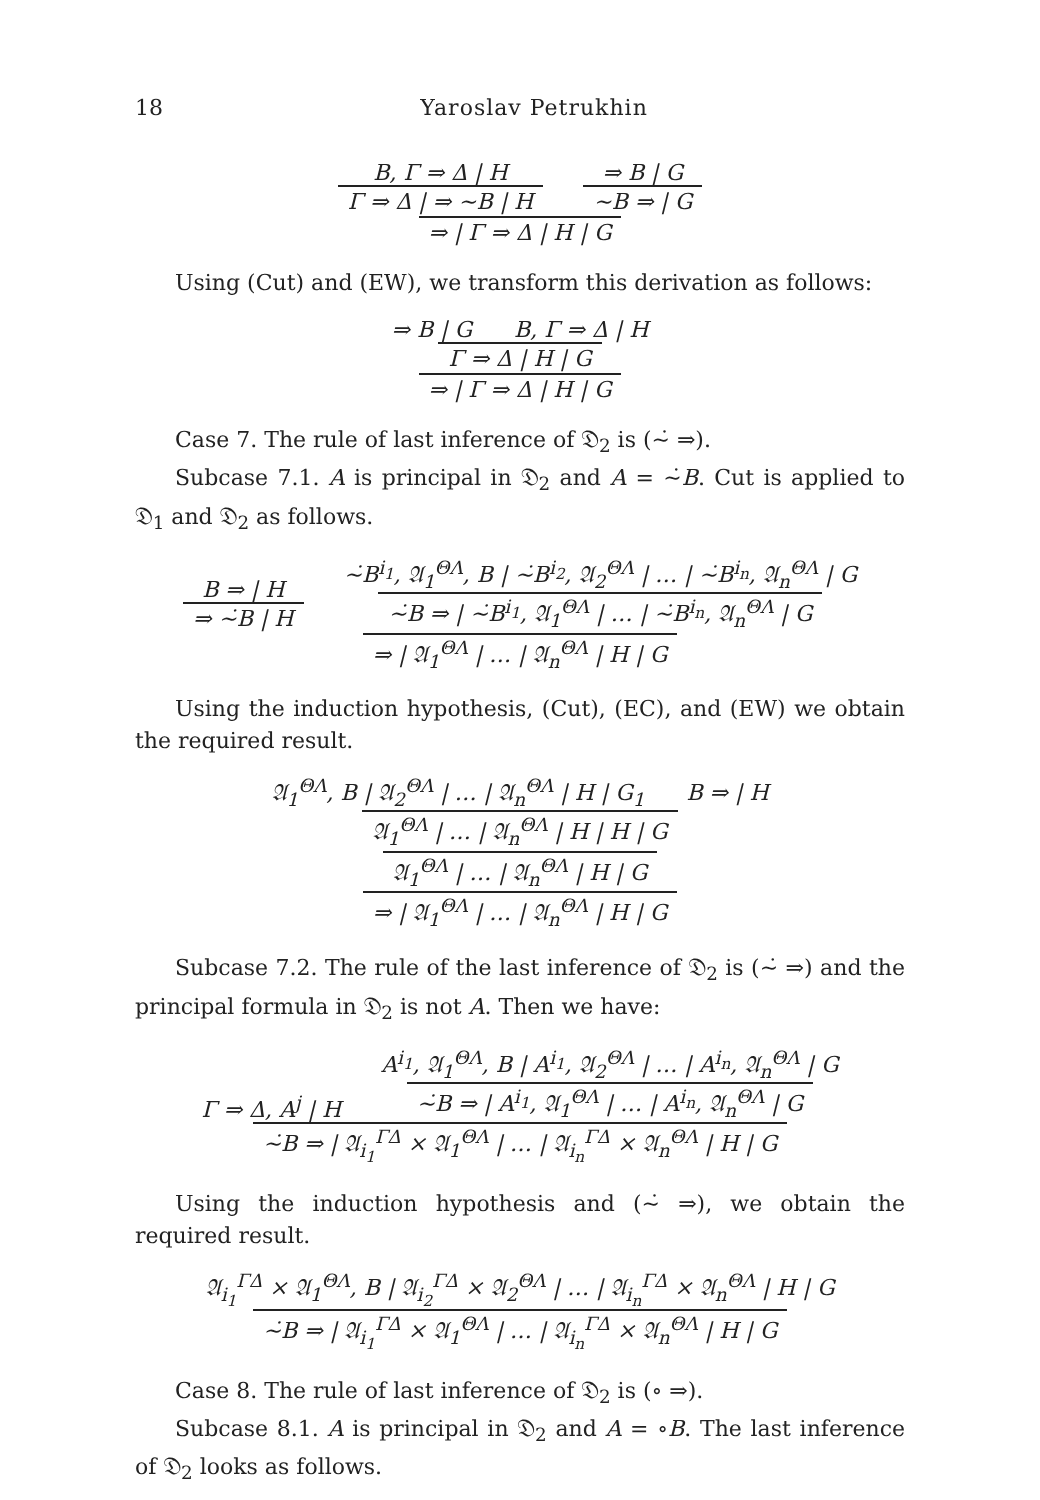18 Yaroslav Petrukhin
B, Γ ⇒ Δ | H
Γ ⇒ Δ | ⇒ ∼B | H
⇒ B | G
∼B ⇒ | G
⇒ | Γ ⇒ Δ | H | G
Using (Cut) and (EW), we transform this derivation as follows:
⇒ B | G B, Γ ⇒ Δ | H
Γ ⇒ Δ | H | G
⇒ | Γ ⇒ Δ | H | G
Case 7. The rule of last inference of 𝔇<sub>2</sub> is (∼̇ ⇒).
Subcase 7.1. A is principal in 𝔇<sub>2</sub> and A = ∼̇B. Cut is applied to 𝔇<sub>1</sub> and 𝔇<sub>2</sub> as follows.
B ⇒ | H
⇒ ∼̇B | H
∼̇B<sup>i<sub>1</sub></sup>, 𝔄<sub>1</sub><sup>ΘΛ</sup>, B | ∼̇B<sup>i<sub>2</sub></sup>, 𝔄<sub>2</sub><sup>ΘΛ</sup> | … | ∼̇B<sup>i<sub>n</sub></sup>, 𝔄<sub>n</sub><sup>ΘΛ</sup> | G
∼̇B ⇒ | ∼̇B<sup>i<sub>1</sub></sup>, 𝔄<sub>1</sub><sup>ΘΛ</sup> | … | ∼̇B<sup>i<sub>n</sub></sup>, 𝔄<sub>n</sub><sup>ΘΛ</sup> | G
⇒ | 𝔄<sub>1</sub><sup>ΘΛ</sup> | … | 𝔄<sub>n</sub><sup>ΘΛ</sup> | H | G
Using the induction hypothesis, (Cut), (EC), and (EW) we obtain the required result.
𝔄<sub>1</sub><sup>ΘΛ</sup>, B | 𝔄<sub>2</sub><sup>ΘΛ</sup> | … | 𝔄<sub>n</sub><sup>ΘΛ</sup> | H | G<sub>1</sub> B ⇒ | H
𝔄<sub>1</sub><sup>ΘΛ</sup> | … | 𝔄<sub>n</sub><sup>ΘΛ</sup> | H | H | G
𝔄<sub>1</sub><sup>ΘΛ</sup> | … | 𝔄<sub>n</sub><sup>ΘΛ</sup> | H | G
⇒ | 𝔄<sub>1</sub><sup>ΘΛ</sup> | … | 𝔄<sub>n</sub><sup>ΘΛ</sup> | H | G
Subcase 7.2. The rule of the last inference of 𝔇<sub>2</sub> is (∼̇ ⇒) and the principal formula in 𝔇<sub>2</sub> is not A. Then we have:
Γ ⇒ Δ, A<sup>j</sup> | H
A<sup>i<sub>1</sub></sup>, 𝔄<sub>1</sub><sup>ΘΛ</sup>, B | A<sup>i<sub>1</sub></sup>, 𝔄<sub>2</sub><sup>ΘΛ</sup> | … | A<sup>i<sub>n</sub></sup>, 𝔄<sub>n</sub><sup>ΘΛ</sup> | G
∼̇B ⇒ | A<sup>i<sub>1</sub></sup>, 𝔄<sub>1</sub><sup>ΘΛ</sup> | … | A<sup>i<sub>n</sub></sup>, 𝔄<sub>n</sub><sup>ΘΛ</sup> | G
∼̇B ⇒ | 𝔄<sub>i<sub>1</sub></sub><sup>ΓΔ</sup> × 𝔄<sub>1</sub><sup>ΘΛ</sup> | … | 𝔄<sub>i<sub>n</sub></sub><sup>ΓΔ</sup> × 𝔄<sub>n</sub><sup>ΘΛ</sup> | H | G
Using the induction hypothesis and (∼̇ ⇒), we obtain the required result.
𝔄<sub>i<sub>1</sub></sub><sup>ΓΔ</sup> × 𝔄<sub>1</sub><sup>ΘΛ</sup>, B | 𝔄<sub>i<sub>2</sub></sub><sup>ΓΔ</sup> × 𝔄<sub>2</sub><sup>ΘΛ</sup> | … | 𝔄<sub>i<sub>n</sub></sub><sup>ΓΔ</sup> × 𝔄<sub>n</sub><sup>ΘΛ</sup> | H | G
∼̇B ⇒ | 𝔄<sub>i<sub>1</sub></sub><sup>ΓΔ</sup> × 𝔄<sub>1</sub><sup>ΘΛ</sup> | … | 𝔄<sub>i<sub>n</sub></sub><sup>ΓΔ</sup> × 𝔄<sub>n</sub><sup>ΘΛ</sup> | H | G
Case 8. The rule of last inference of 𝔇<sub>2</sub> is (∘ ⇒).
Subcase 8.1. A is principal in 𝔇<sub>2</sub> and A = ∘B. The last inference of 𝔇<sub>2</sub> looks as follows.